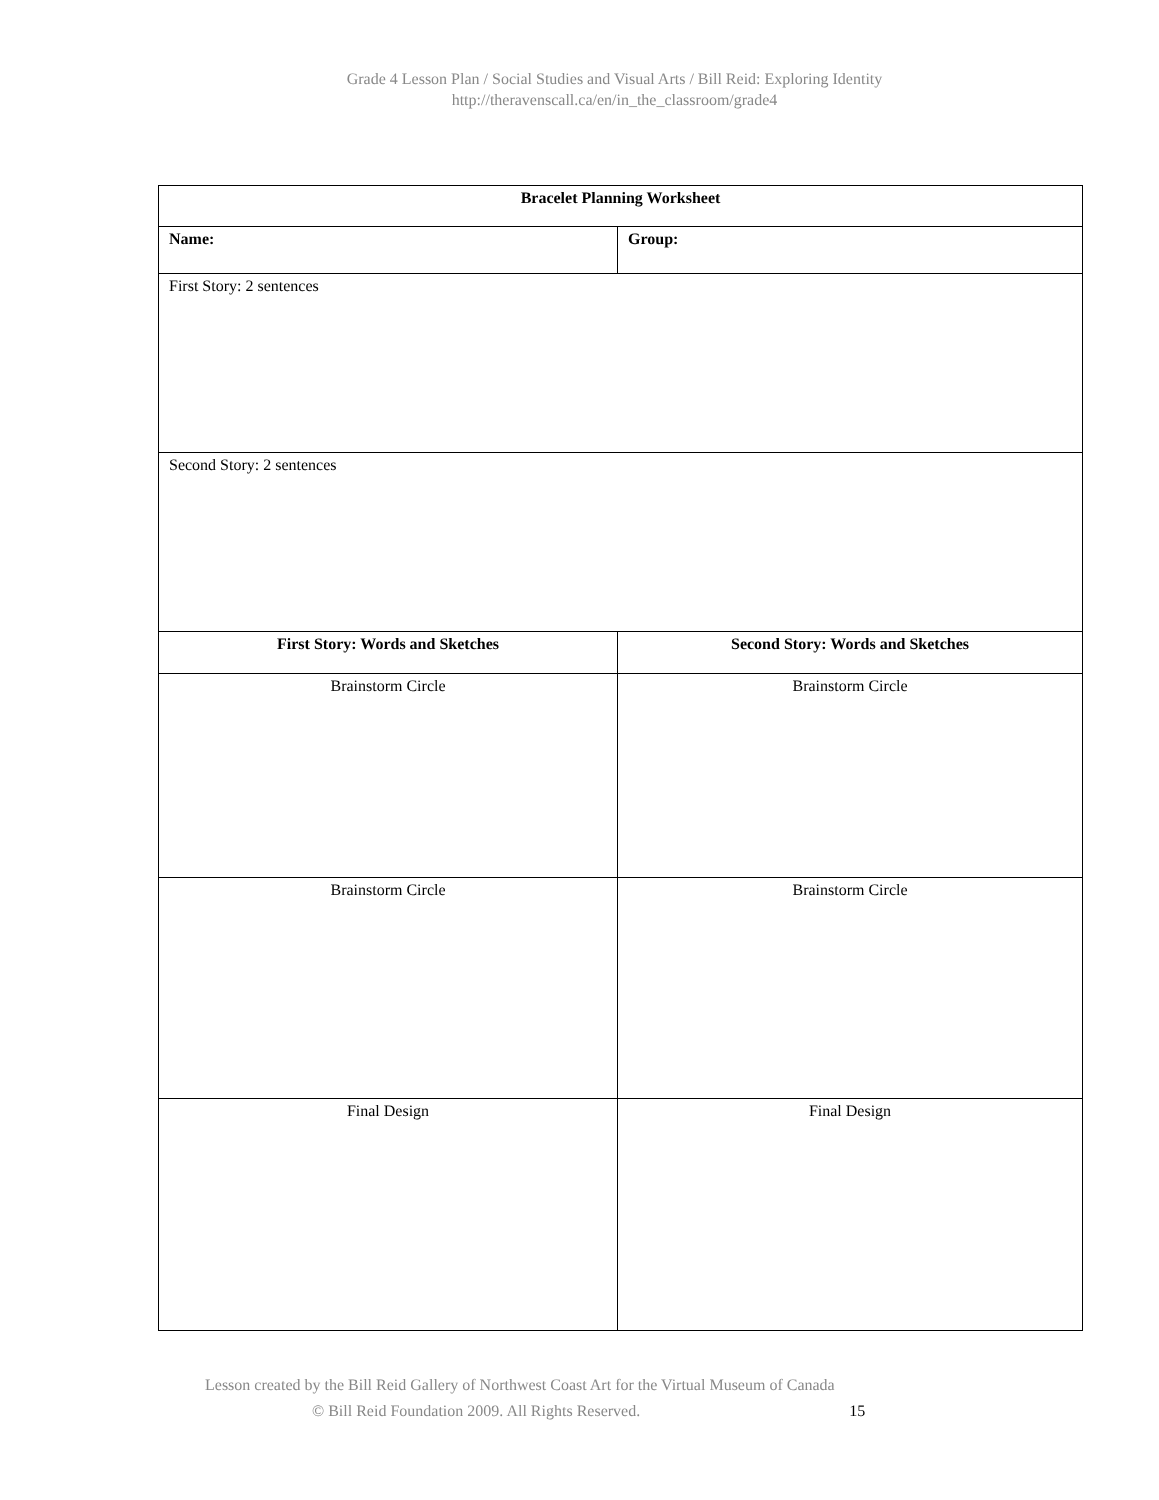Grade 4 Lesson Plan / Social Studies and Visual Arts / Bill Reid: Exploring Identity
http://theravenscall.ca/en/in_the_classroom/grade4
| Bracelet Planning Worksheet | |
| --- | --- |
| Name: | Group: |
| First Story: 2 sentences | |
| Second Story: 2 sentences | |
| First Story: Words and Sketches | Second Story: Words and Sketches |
| Brainstorm Circle | Brainstorm Circle |
| Brainstorm Circle | Brainstorm Circle |
| Final Design | Final Design |
Lesson created by the Bill Reid Gallery of Northwest Coast Art for the Virtual Museum of Canada
© Bill Reid Foundation 2009. All Rights Reserved. 15